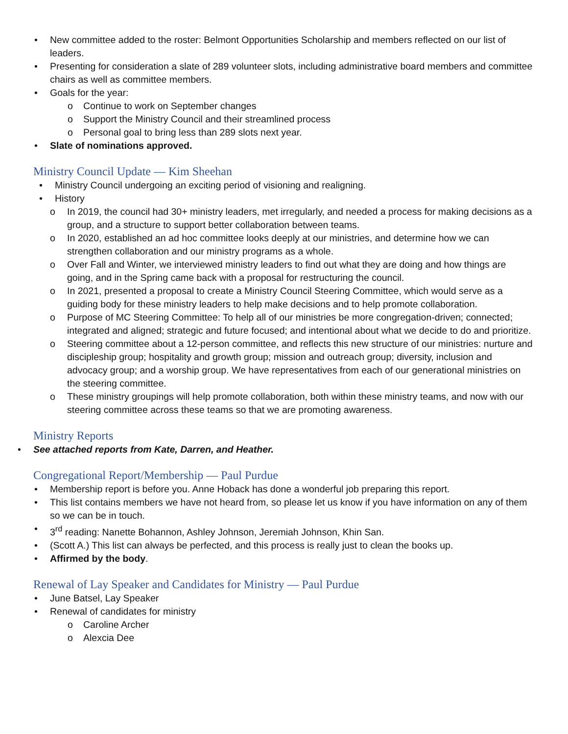• New committee added to the roster: Belmont Opportunities Scholarship and members reflected on our list of leaders.
• Presenting for consideration a slate of 289 volunteer slots, including administrative board members and committee chairs as well as committee members.
• Goals for the year:
o Continue to work on September changes
o Support the Ministry Council and their streamlined process
o Personal goal to bring less than 289 slots next year.
• Slate of nominations approved.
Ministry Council Update — Kim Sheehan
• Ministry Council undergoing an exciting period of visioning and realigning.
• History
o In 2019, the council had 30+ ministry leaders, met irregularly, and needed a process for making decisions as a group, and a structure to support better collaboration between teams.
o In 2020, established an ad hoc committee looks deeply at our ministries, and determine how we can strengthen collaboration and our ministry programs as a whole.
o Over Fall and Winter, we interviewed ministry leaders to find out what they are doing and how things are going, and in the Spring came back with a proposal for restructuring the council.
o In 2021, presented a proposal to create a Ministry Council Steering Committee, which would serve as a guiding body for these ministry leaders to help make decisions and to help promote collaboration.
o Purpose of MC Steering Committee: To help all of our ministries be more congregation-driven; connected; integrated and aligned; strategic and future focused; and intentional about what we decide to do and prioritize.
o Steering committee about a 12-person committee, and reflects this new structure of our ministries: nurture and discipleship group; hospitality and growth group; mission and outreach group; diversity, inclusion and advocacy group; and a worship group. We have representatives from each of our generational ministries on the steering committee.
o These ministry groupings will help promote collaboration, both within these ministry teams, and now with our steering committee across these teams so that we are promoting awareness.
Ministry Reports
• See attached reports from Kate, Darren, and Heather.
Congregational Report/Membership — Paul Purdue
• Membership report is before you. Anne Hoback has done a wonderful job preparing this report.
• This list contains members we have not heard from, so please let us know if you have information on any of them so we can be in touch.
• 3<sup>rd</sup> reading: Nanette Bohannon, Ashley Johnson, Jeremiah Johnson, Khin San.
• (Scott A.) This list can always be perfected, and this process is really just to clean the books up.
• Affirmed by the body.
Renewal of Lay Speaker and Candidates for Ministry — Paul Purdue
• June Batsel, Lay Speaker
• Renewal of candidates for ministry
o Caroline Archer
o Alexcia Dee